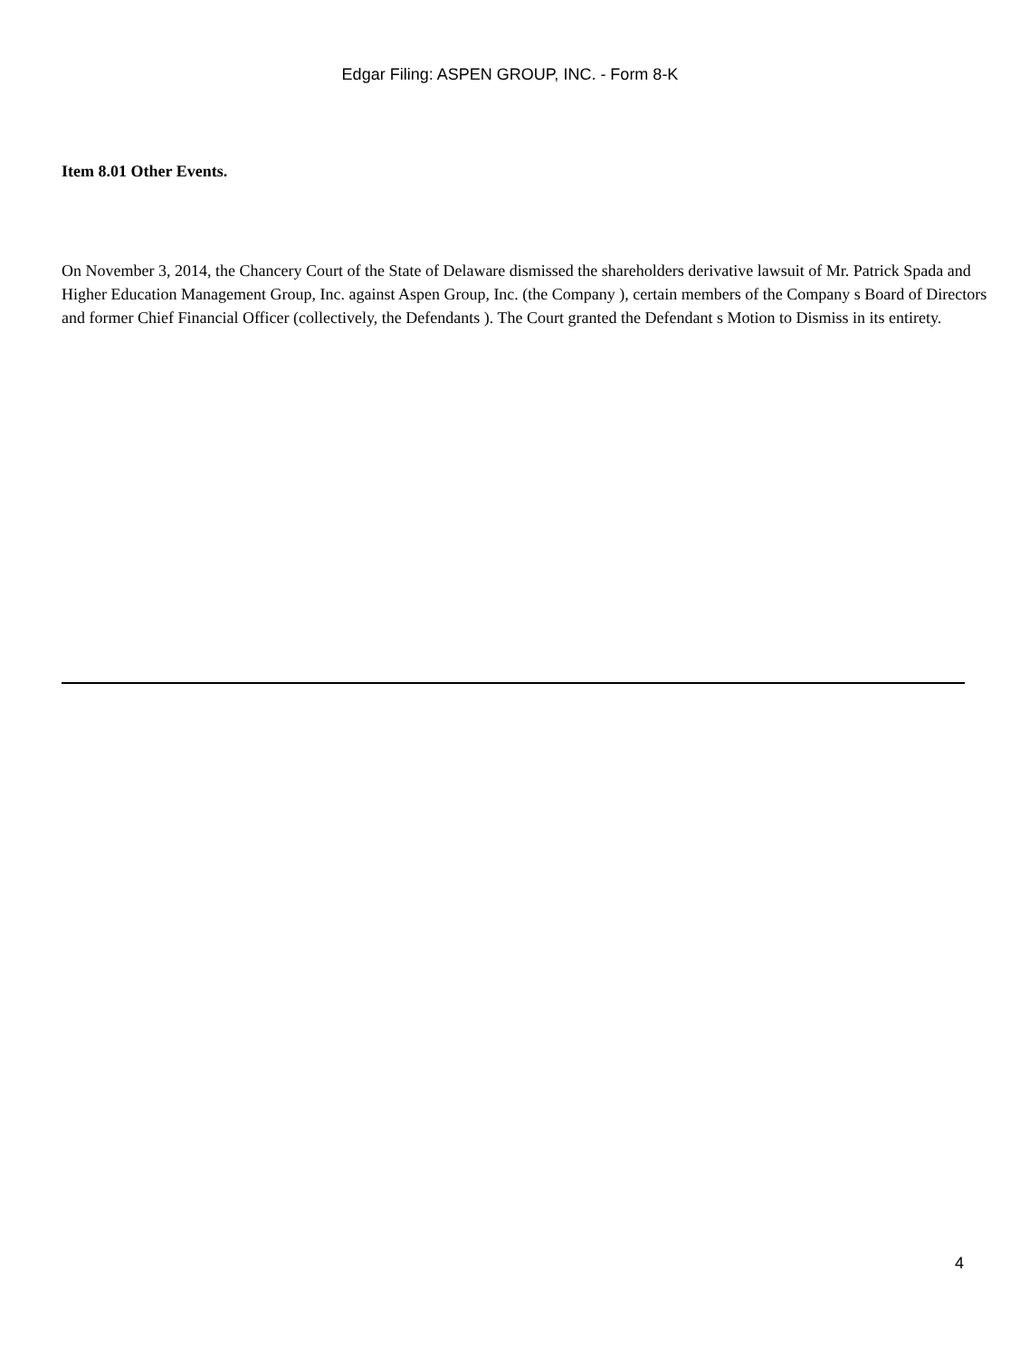Edgar Filing: ASPEN GROUP, INC. - Form 8-K
Item 8.01 Other Events.
On November 3, 2014, the Chancery Court of the State of Delaware dismissed the shareholders derivative lawsuit of Mr. Patrick Spada and Higher Education Management Group, Inc. against Aspen Group, Inc. (the Company ), certain members of the Company s Board of Directors and former Chief Financial Officer (collectively, the Defendants ). The Court granted the Defendant s Motion to Dismiss in its entirety.
4